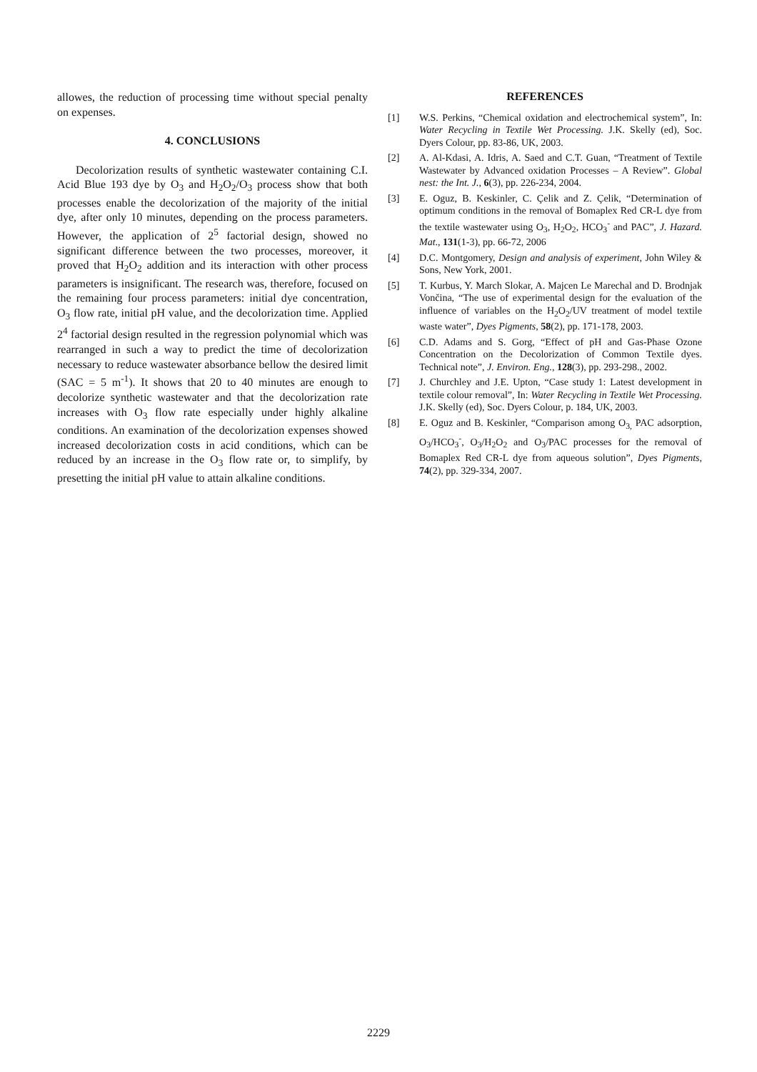allowes, the reduction of processing time without special penalty on expenses.
4. CONCLUSIONS
Decolorization results of synthetic wastewater containing C.I. Acid Blue 193 dye by O<sub>3</sub> and H<sub>2</sub>O<sub>2</sub>/O<sub>3</sub> process show that both processes enable the decolorization of the majority of the initial dye, after only 10 minutes, depending on the process parameters. However, the application of 2<sup>5</sup> factorial design, showed no significant difference between the two processes, moreover, it proved that H<sub>2</sub>O<sub>2</sub> addition and its interaction with other process parameters is insignificant. The research was, therefore, focused on the remaining four process parameters: initial dye concentration, O<sub>3</sub> flow rate, initial pH value, and the decolorization time. Applied 2<sup>4</sup> factorial design resulted in the regression polynomial which was rearranged in such a way to predict the time of decolorization necessary to reduce wastewater absorbance bellow the desired limit (SAC = 5 m<sup>-1</sup>). It shows that 20 to 40 minutes are enough to decolorize synthetic wastewater and that the decolorization rate increases with O<sub>3</sub> flow rate especially under highly alkaline conditions. An examination of the decolorization expenses showed increased decolorization costs in acid conditions, which can be reduced by an increase in the O<sub>3</sub> flow rate or, to simplify, by presetting the initial pH value to attain alkaline conditions.
REFERENCES
[1] W.S. Perkins, “Chemical oxidation and electrochemical system”, In: Water Recycling in Textile Wet Processing. J.K. Skelly (ed), Soc. Dyers Colour, pp. 83-86, UK, 2003.
[2] A. Al-Kdasi, A. Idris, A. Saed and C.T. Guan, “Treatment of Textile Wastewater by Advanced oxidation Processes – A Review”. Global nest: the Int. J., 6(3), pp. 226-234, 2004.
[3] E. Oguz, B. Keskinler, C. Çelik and Z. Çelik, “Determination of optimum conditions in the removal of Bomaplex Red CR-L dye from the textile wastewater using O<sub>3</sub>, H<sub>2</sub>O<sub>2</sub>, HCO<sub>3</sub><sup>-</sup> and PAC”, J. Hazard. Mat., 131(1-3), pp. 66-72, 2006
[4] D.C. Montgomery, Design and analysis of experiment, John Wiley & Sons, New York, 2001.
[5] T. Kurbus, Y. March Slokar, A. Majcen Le Marechal and D. Brodnjak Vončina, “The use of experimental design for the evaluation of the influence of variables on the H<sub>2</sub>O<sub>2</sub>/UV treatment of model textile waste water”, Dyes Pigments, 58(2), pp. 171-178, 2003.
[6] C.D. Adams and S. Gorg, “Effect of pH and Gas-Phase Ozone Concentration on the Decolorization of Common Textile dyes. Technical note”, J. Environ. Eng., 128(3), pp. 293-298., 2002.
[7] J. Churchley and J.E. Upton, “Case study 1: Latest development in textile colour removal”, In: Water Recycling in Textile Wet Processing. J.K. Skelly (ed), Soc. Dyers Colour, p. 184, UK, 2003.
[8] E. Oguz and B. Keskinler, “Comparison among O<sub>3,</sub> PAC adsorption, O<sub>3</sub>/HCO<sub>3</sub><sup>-</sup>, O<sub>3</sub>/H<sub>2</sub>O<sub>2</sub> and O<sub>3</sub>/PAC processes for the removal of Bomaplex Red CR-L dye from aqueous solution”, Dyes Pigments, 74(2), pp. 329-334, 2007.
2229